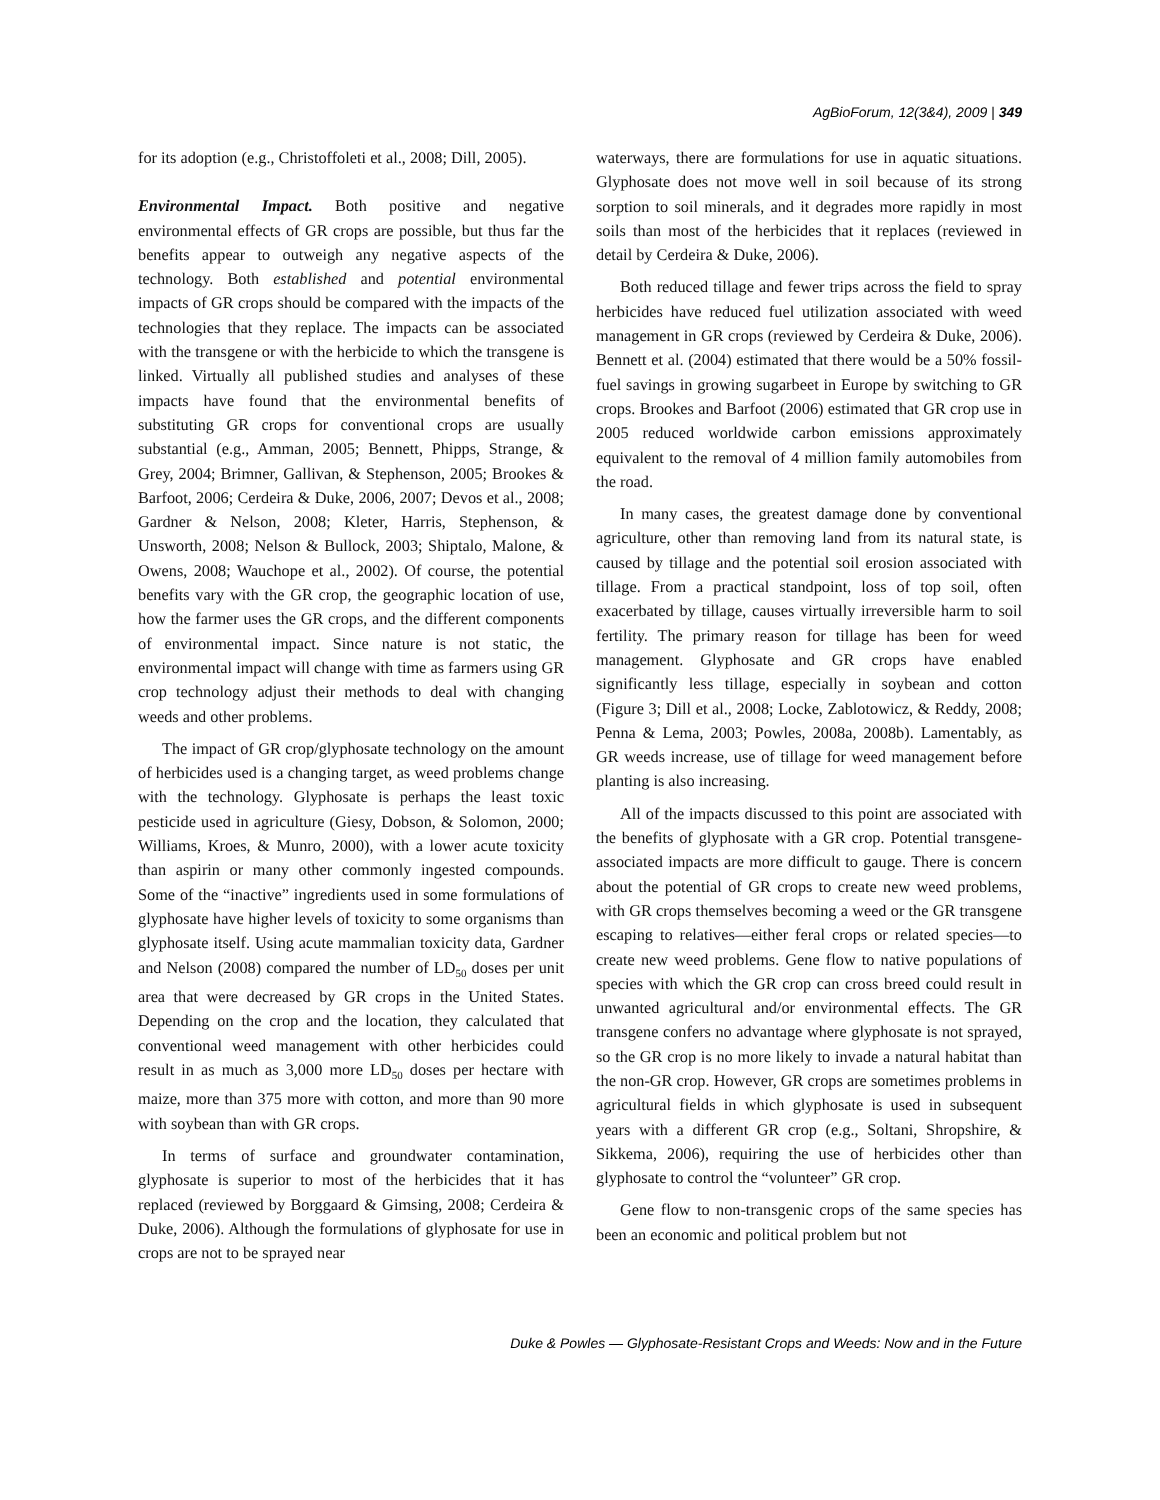AgBioForum, 12(3&4), 2009 | 349
for its adoption (e.g., Christoffoleti et al., 2008; Dill, 2005).
Environmental Impact. Both positive and negative environmental effects of GR crops are possible, but thus far the benefits appear to outweigh any negative aspects of the technology. Both established and potential environmental impacts of GR crops should be compared with the impacts of the technologies that they replace. The impacts can be associated with the transgene or with the herbicide to which the transgene is linked. Virtually all published studies and analyses of these impacts have found that the environmental benefits of substituting GR crops for conventional crops are usually substantial (e.g., Amman, 2005; Bennett, Phipps, Strange, & Grey, 2004; Brimner, Gallivan, & Stephenson, 2005; Brookes & Barfoot, 2006; Cerdeira & Duke, 2006, 2007; Devos et al., 2008; Gardner & Nelson, 2008; Kleter, Harris, Stephenson, & Unsworth, 2008; Nelson & Bullock, 2003; Shiptalo, Malone, & Owens, 2008; Wauchope et al., 2002). Of course, the potential benefits vary with the GR crop, the geographic location of use, how the farmer uses the GR crops, and the different components of environmental impact. Since nature is not static, the environmental impact will change with time as farmers using GR crop technology adjust their methods to deal with changing weeds and other problems.
The impact of GR crop/glyphosate technology on the amount of herbicides used is a changing target, as weed problems change with the technology. Glyphosate is perhaps the least toxic pesticide used in agriculture (Giesy, Dobson, & Solomon, 2000; Williams, Kroes, & Munro, 2000), with a lower acute toxicity than aspirin or many other commonly ingested compounds. Some of the “inactive” ingredients used in some formulations of glyphosate have higher levels of toxicity to some organisms than glyphosate itself. Using acute mammalian toxicity data, Gardner and Nelson (2008) compared the number of LD<sub>50</sub> doses per unit area that were decreased by GR crops in the United States. Depending on the crop and the location, they calculated that conventional weed management with other herbicides could result in as much as 3,000 more LD<sub>50</sub> doses per hectare with maize, more than 375 more with cotton, and more than 90 more with soybean than with GR crops.
In terms of surface and groundwater contamination, glyphosate is superior to most of the herbicides that it has replaced (reviewed by Borggaard & Gimsing, 2008; Cerdeira & Duke, 2006). Although the formulations of glyphosate for use in crops are not to be sprayed near
waterways, there are formulations for use in aquatic situations. Glyphosate does not move well in soil because of its strong sorption to soil minerals, and it degrades more rapidly in most soils than most of the herbicides that it replaces (reviewed in detail by Cerdeira & Duke, 2006).
Both reduced tillage and fewer trips across the field to spray herbicides have reduced fuel utilization associated with weed management in GR crops (reviewed by Cerdeira & Duke, 2006). Bennett et al. (2004) estimated that there would be a 50% fossil-fuel savings in growing sugarbeet in Europe by switching to GR crops. Brookes and Barfoot (2006) estimated that GR crop use in 2005 reduced worldwide carbon emissions approximately equivalent to the removal of 4 million family automobiles from the road.
In many cases, the greatest damage done by conventional agriculture, other than removing land from its natural state, is caused by tillage and the potential soil erosion associated with tillage. From a practical standpoint, loss of top soil, often exacerbated by tillage, causes virtually irreversible harm to soil fertility. The primary reason for tillage has been for weed management. Glyphosate and GR crops have enabled significantly less tillage, especially in soybean and cotton (Figure 3; Dill et al., 2008; Locke, Zablotowicz, & Reddy, 2008; Penna & Lema, 2003; Powles, 2008a, 2008b). Lamentably, as GR weeds increase, use of tillage for weed management before planting is also increasing.
All of the impacts discussed to this point are associated with the benefits of glyphosate with a GR crop. Potential transgene-associated impacts are more difficult to gauge. There is concern about the potential of GR crops to create new weed problems, with GR crops themselves becoming a weed or the GR transgene escaping to relatives—either feral crops or related species—to create new weed problems. Gene flow to native populations of species with which the GR crop can cross breed could result in unwanted agricultural and/or environmental effects. The GR transgene confers no advantage where glyphosate is not sprayed, so the GR crop is no more likely to invade a natural habitat than the non-GR crop. However, GR crops are sometimes problems in agricultural fields in which glyphosate is used in subsequent years with a different GR crop (e.g., Soltani, Shropshire, & Sikkema, 2006), requiring the use of herbicides other than glyphosate to control the “volunteer” GR crop.
Gene flow to non-transgenic crops of the same species has been an economic and political problem but not
Duke & Powles — Glyphosate-Resistant Crops and Weeds: Now and in the Future